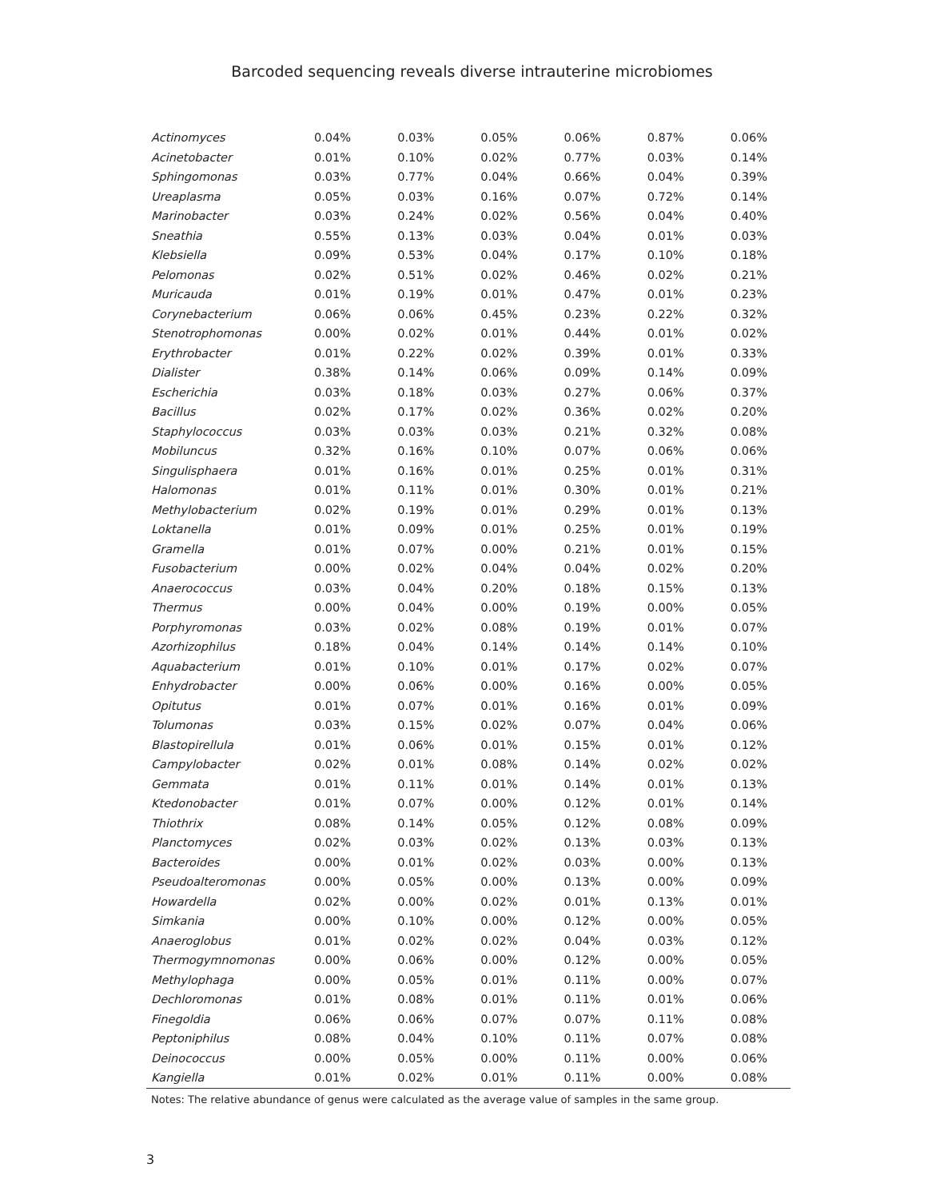Barcoded sequencing reveals diverse intrauterine microbiomes
| Actinomyces | 0.04% | 0.03% | 0.05% | 0.06% | 0.87% | 0.06% |
| Acinetobacter | 0.01% | 0.10% | 0.02% | 0.77% | 0.03% | 0.14% |
| Sphingomonas | 0.03% | 0.77% | 0.04% | 0.66% | 0.04% | 0.39% |
| Ureaplasma | 0.05% | 0.03% | 0.16% | 0.07% | 0.72% | 0.14% |
| Marinobacter | 0.03% | 0.24% | 0.02% | 0.56% | 0.04% | 0.40% |
| Sneathia | 0.55% | 0.13% | 0.03% | 0.04% | 0.01% | 0.03% |
| Klebsiella | 0.09% | 0.53% | 0.04% | 0.17% | 0.10% | 0.18% |
| Pelomonas | 0.02% | 0.51% | 0.02% | 0.46% | 0.02% | 0.21% |
| Muricauda | 0.01% | 0.19% | 0.01% | 0.47% | 0.01% | 0.23% |
| Corynebacterium | 0.06% | 0.06% | 0.45% | 0.23% | 0.22% | 0.32% |
| Stenotrophomonas | 0.00% | 0.02% | 0.01% | 0.44% | 0.01% | 0.02% |
| Erythrobacter | 0.01% | 0.22% | 0.02% | 0.39% | 0.01% | 0.33% |
| Dialister | 0.38% | 0.14% | 0.06% | 0.09% | 0.14% | 0.09% |
| Escherichia | 0.03% | 0.18% | 0.03% | 0.27% | 0.06% | 0.37% |
| Bacillus | 0.02% | 0.17% | 0.02% | 0.36% | 0.02% | 0.20% |
| Staphylococcus | 0.03% | 0.03% | 0.03% | 0.21% | 0.32% | 0.08% |
| Mobiluncus | 0.32% | 0.16% | 0.10% | 0.07% | 0.06% | 0.06% |
| Singulisphaera | 0.01% | 0.16% | 0.01% | 0.25% | 0.01% | 0.31% |
| Halomonas | 0.01% | 0.11% | 0.01% | 0.30% | 0.01% | 0.21% |
| Methylobacterium | 0.02% | 0.19% | 0.01% | 0.29% | 0.01% | 0.13% |
| Loktanella | 0.01% | 0.09% | 0.01% | 0.25% | 0.01% | 0.19% |
| Gramella | 0.01% | 0.07% | 0.00% | 0.21% | 0.01% | 0.15% |
| Fusobacterium | 0.00% | 0.02% | 0.04% | 0.04% | 0.02% | 0.20% |
| Anaerococcus | 0.03% | 0.04% | 0.20% | 0.18% | 0.15% | 0.13% |
| Thermus | 0.00% | 0.04% | 0.00% | 0.19% | 0.00% | 0.05% |
| Porphyromonas | 0.03% | 0.02% | 0.08% | 0.19% | 0.01% | 0.07% |
| Azorhizophilus | 0.18% | 0.04% | 0.14% | 0.14% | 0.14% | 0.10% |
| Aquabacterium | 0.01% | 0.10% | 0.01% | 0.17% | 0.02% | 0.07% |
| Enhydrobacter | 0.00% | 0.06% | 0.00% | 0.16% | 0.00% | 0.05% |
| Opitutus | 0.01% | 0.07% | 0.01% | 0.16% | 0.01% | 0.09% |
| Tolumonas | 0.03% | 0.15% | 0.02% | 0.07% | 0.04% | 0.06% |
| Blastopirellula | 0.01% | 0.06% | 0.01% | 0.15% | 0.01% | 0.12% |
| Campylobacter | 0.02% | 0.01% | 0.08% | 0.14% | 0.02% | 0.02% |
| Gemmata | 0.01% | 0.11% | 0.01% | 0.14% | 0.01% | 0.13% |
| Ktedonobacter | 0.01% | 0.07% | 0.00% | 0.12% | 0.01% | 0.14% |
| Thiothrix | 0.08% | 0.14% | 0.05% | 0.12% | 0.08% | 0.09% |
| Planctomyces | 0.02% | 0.03% | 0.02% | 0.13% | 0.03% | 0.13% |
| Bacteroides | 0.00% | 0.01% | 0.02% | 0.03% | 0.00% | 0.13% |
| Pseudoalteromonas | 0.00% | 0.05% | 0.00% | 0.13% | 0.00% | 0.09% |
| Howardella | 0.02% | 0.00% | 0.02% | 0.01% | 0.13% | 0.01% |
| Simkania | 0.00% | 0.10% | 0.00% | 0.12% | 0.00% | 0.05% |
| Anaeroglobus | 0.01% | 0.02% | 0.02% | 0.04% | 0.03% | 0.12% |
| Thermogymnomonas | 0.00% | 0.06% | 0.00% | 0.12% | 0.00% | 0.05% |
| Methylophaga | 0.00% | 0.05% | 0.01% | 0.11% | 0.00% | 0.07% |
| Dechloromonas | 0.01% | 0.08% | 0.01% | 0.11% | 0.01% | 0.06% |
| Finegoldia | 0.06% | 0.06% | 0.07% | 0.07% | 0.11% | 0.08% |
| Peptoniphilus | 0.08% | 0.04% | 0.10% | 0.11% | 0.07% | 0.08% |
| Deinococcus | 0.00% | 0.05% | 0.00% | 0.11% | 0.00% | 0.06% |
| Kangiella | 0.01% | 0.02% | 0.01% | 0.11% | 0.00% | 0.08% |
Notes: The relative abundance of genus were calculated as the average value of samples in the same group.
3